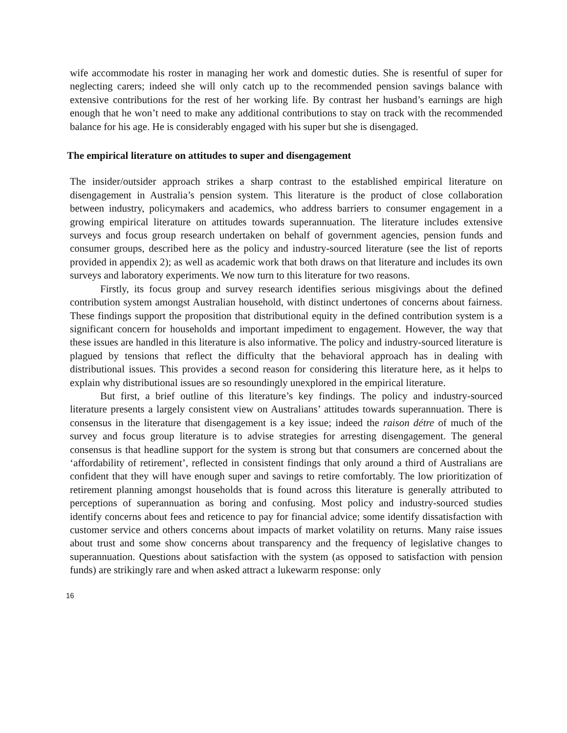wife accommodate his roster in managing her work and domestic duties. She is resentful of super for neglecting carers; indeed she will only catch up to the recommended pension savings balance with extensive contributions for the rest of her working life. By contrast her husband’s earnings are high enough that he won’t need to make any additional contributions to stay on track with the recommended balance for his age. He is considerably engaged with his super but she is disengaged.
The empirical literature on attitudes to super and disengagement
The insider/outsider approach strikes a sharp contrast to the established empirical literature on disengagement in Australia’s pension system. This literature is the product of close collaboration between industry, policymakers and academics, who address barriers to consumer engagement in a growing empirical literature on attitudes towards superannuation. The literature includes extensive surveys and focus group research undertaken on behalf of government agencies, pension funds and consumer groups, described here as the policy and industry-sourced literature (see the list of reports provided in appendix 2); as well as academic work that both draws on that literature and includes its own surveys and laboratory experiments. We now turn to this literature for two reasons.
Firstly, its focus group and survey research identifies serious misgivings about the defined contribution system amongst Australian household, with distinct undertones of concerns about fairness. These findings support the proposition that distributional equity in the defined contribution system is a significant concern for households and important impediment to engagement. However, the way that these issues are handled in this literature is also informative. The policy and industry-sourced literature is plagued by tensions that reflect the difficulty that the behavioral approach has in dealing with distributional issues. This provides a second reason for considering this literature here, as it helps to explain why distributional issues are so resoundingly unexplored in the empirical literature.
But first, a brief outline of this literature’s key findings. The policy and industry-sourced literature presents a largely consistent view on Australians’ attitudes towards superannuation. There is consensus in the literature that disengagement is a key issue; indeed the raison détre of much of the survey and focus group literature is to advise strategies for arresting disengagement. The general consensus is that headline support for the system is strong but that consumers are concerned about the ‘affordability of retirement’, reflected in consistent findings that only around a third of Australians are confident that they will have enough super and savings to retire comfortably. The low prioritization of retirement planning amongst households that is found across this literature is generally attributed to perceptions of superannuation as boring and confusing. Most policy and industry-sourced studies identify concerns about fees and reticence to pay for financial advice; some identify dissatisfaction with customer service and others concerns about impacts of market volatility on returns. Many raise issues about trust and some show concerns about transparency and the frequency of legislative changes to superannuation. Questions about satisfaction with the system (as opposed to satisfaction with pension funds) are strikingly rare and when asked attract a lukewarm response: only
16